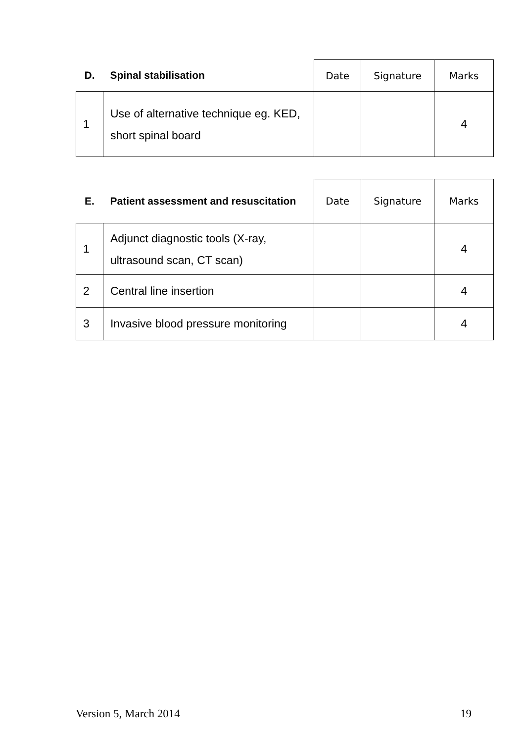| D. | Spinal stabilisation | Date | Signature | Marks |
| --- | --- | --- | --- | --- |
| 1 | Use of alternative technique eg. KED, short spinal board | | | 4 |
| E. | Patient assessment and resuscitation | Date | Signature | Marks |
| --- | --- | --- | --- | --- |
| 1 | Adjunct diagnostic tools (X-ray, ultrasound scan, CT scan) | | | 4 |
| 2 | Central line insertion | | | 4 |
| 3 | Invasive blood pressure monitoring | | | 4 |
Version 5, March 2014 19